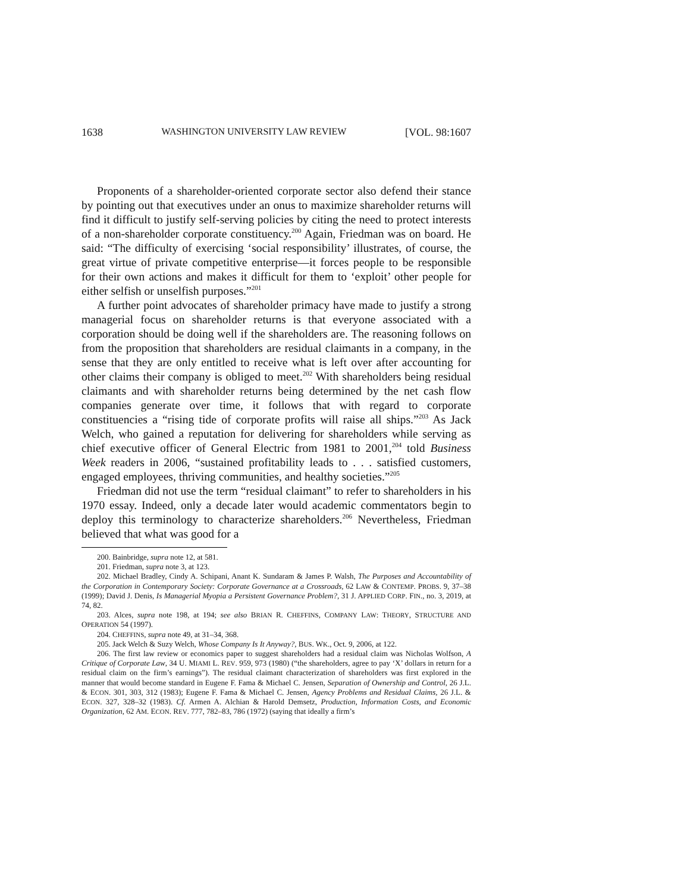1638 WASHINGTON UNIVERSITY LAW REVIEW [VOL. 98:1607
Proponents of a shareholder-oriented corporate sector also defend their stance by pointing out that executives under an onus to maximize shareholder returns will find it difficult to justify self-serving policies by citing the need to protect interests of a non-shareholder corporate constituency.<sup>200</sup> Again, Friedman was on board. He said: “The difficulty of exercising ‘social responsibility’ illustrates, of course, the great virtue of private competitive enterprise—it forces people to be responsible for their own actions and makes it difficult for them to ‘exploit’ other people for either selfish or unselfish purposes.”<sup>201</sup>
A further point advocates of shareholder primacy have made to justify a strong managerial focus on shareholder returns is that everyone associated with a corporation should be doing well if the shareholders are. The reasoning follows on from the proposition that shareholders are residual claimants in a company, in the sense that they are only entitled to receive what is left over after accounting for other claims their company is obliged to meet.<sup>202</sup> With shareholders being residual claimants and with shareholder returns being determined by the net cash flow companies generate over time, it follows that with regard to corporate constituencies a “rising tide of corporate profits will raise all ships.”<sup>203</sup> As Jack Welch, who gained a reputation for delivering for shareholders while serving as chief executive officer of General Electric from 1981 to 2001,<sup>204</sup> told Business Week readers in 2006, “sustained profitability leads to . . . satisfied customers, engaged employees, thriving communities, and healthy societies.”<sup>205</sup>
Friedman did not use the term “residual claimant” to refer to shareholders in his 1970 essay. Indeed, only a decade later would academic commentators begin to deploy this terminology to characterize shareholders.<sup>206</sup> Nevertheless, Friedman believed that what was good for a
200. Bainbridge, supra note 12, at 581.
201. Friedman, supra note 3, at 123.
202. Michael Bradley, Cindy A. Schipani, Anant K. Sundaram & James P. Walsh, The Purposes and Accountability of the Corporation in Contemporary Society: Corporate Governance at a Crossroads, 62 LAW & CONTEMP. PROBS. 9, 37–38 (1999); David J. Denis, Is Managerial Myopia a Persistent Governance Problem?, 31 J. APPLIED CORP. FIN., no. 3, 2019, at 74, 82.
203. Alces, supra note 198, at 194; see also BRIAN R. CHEFFINS, COMPANY LAW: THEORY, STRUCTURE AND OPERATION 54 (1997).
204. CHEFFINS, supra note 49, at 31–34, 368.
205. Jack Welch & Suzy Welch, Whose Company Is It Anyway?, BUS. WK., Oct. 9, 2006, at 122.
206. The first law review or economics paper to suggest shareholders had a residual claim was Nicholas Wolfson, A Critique of Corporate Law, 34 U. MIAMI L. REV. 959, 973 (1980) (“the shareholders, agree to pay ‘X’ dollars in return for a residual claim on the firm’s earnings”). The residual claimant characterization of shareholders was first explored in the manner that would become standard in Eugene F. Fama & Michael C. Jensen, Separation of Ownership and Control, 26 J.L. & ECON. 301, 303, 312 (1983); Eugene F. Fama & Michael C. Jensen, Agency Problems and Residual Claims, 26 J.L. & ECON. 327, 328–32 (1983). Cf. Armen A. Alchian & Harold Demsetz, Production, Information Costs, and Economic Organization, 62 AM. ECON. REV. 777, 782–83, 786 (1972) (saying that ideally a firm’s